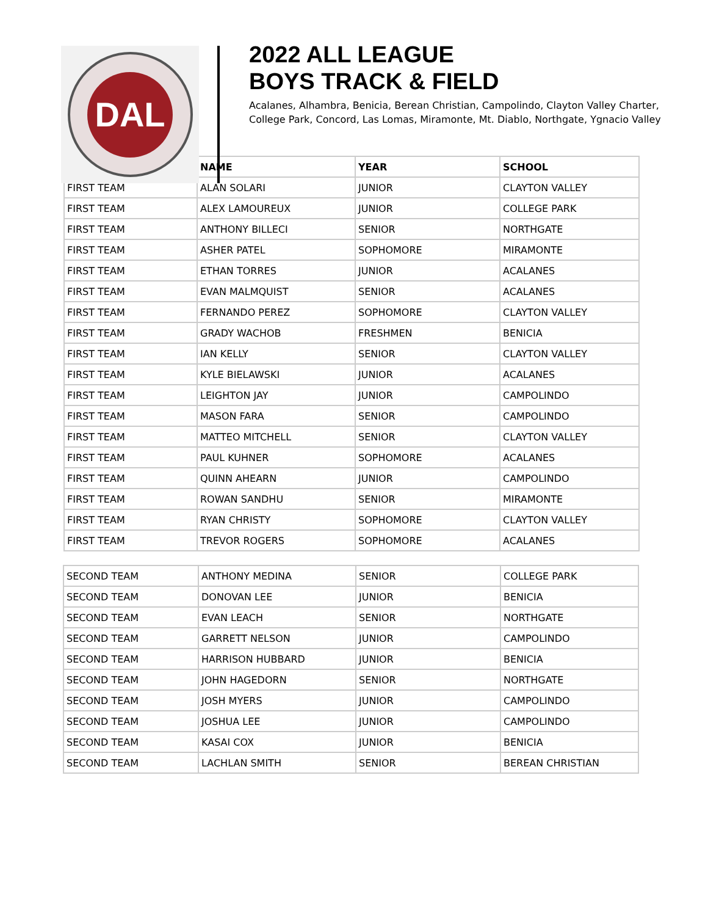DAL
2022 ALL LEAGUE
BOYS TRACK & FIELD
Acalanes, Alhambra, Benicia, Berean Christian, Campolindo, Clayton Valley Charter,
College Park, Concord, Las Lomas, Miramonte, Mt. Diablo, Northgate, Ygnacio Valley
| | NAME | YEAR | SCHOOL |
| --- | --- | --- | --- |
| FIRST TEAM | ALAN SOLARI | JUNIOR | CLAYTON VALLEY |
| FIRST TEAM | ALEX LAMOUREUX | JUNIOR | COLLEGE PARK |
| FIRST TEAM | ANTHONY BILLECI | SENIOR | NORTHGATE |
| FIRST TEAM | ASHER PATEL | SOPHOMORE | MIRAMONTE |
| FIRST TEAM | ETHAN TORRES | JUNIOR | ACALANES |
| FIRST TEAM | EVAN MALMQUIST | SENIOR | ACALANES |
| FIRST TEAM | FERNANDO PEREZ | SOPHOMORE | CLAYTON VALLEY |
| FIRST TEAM | GRADY WACHOB | FRESHMEN | BENICIA |
| FIRST TEAM | IAN KELLY | SENIOR | CLAYTON VALLEY |
| FIRST TEAM | KYLE BIELAWSKI | JUNIOR | ACALANES |
| FIRST TEAM | LEIGHTON JAY | JUNIOR | CAMPOLINDO |
| FIRST TEAM | MASON FARA | SENIOR | CAMPOLINDO |
| FIRST TEAM | MATTEO MITCHELL | SENIOR | CLAYTON VALLEY |
| FIRST TEAM | PAUL KUHNER | SOPHOMORE | ACALANES |
| FIRST TEAM | QUINN AHEARN | JUNIOR | CAMPOLINDO |
| FIRST TEAM | ROWAN SANDHU | SENIOR | MIRAMONTE |
| FIRST TEAM | RYAN CHRISTY | SOPHOMORE | CLAYTON VALLEY |
| FIRST TEAM | TREVOR ROGERS | SOPHOMORE | ACALANES |
| SECOND TEAM | ANTHONY MEDINA | SENIOR | COLLEGE PARK |
| SECOND TEAM | DONOVAN LEE | JUNIOR | BENICIA |
| SECOND TEAM | EVAN LEACH | SENIOR | NORTHGATE |
| SECOND TEAM | GARRETT NELSON | JUNIOR | CAMPOLINDO |
| SECOND TEAM | HARRISON HUBBARD | JUNIOR | BENICIA |
| SECOND TEAM | JOHN HAGEDORN | SENIOR | NORTHGATE |
| SECOND TEAM | JOSH MYERS | JUNIOR | CAMPOLINDO |
| SECOND TEAM | JOSHUA LEE | JUNIOR | CAMPOLINDO |
| SECOND TEAM | KASAI COX | JUNIOR | BENICIA |
| SECOND TEAM | LACHLAN SMITH | SENIOR | BEREAN CHRISTIAN |